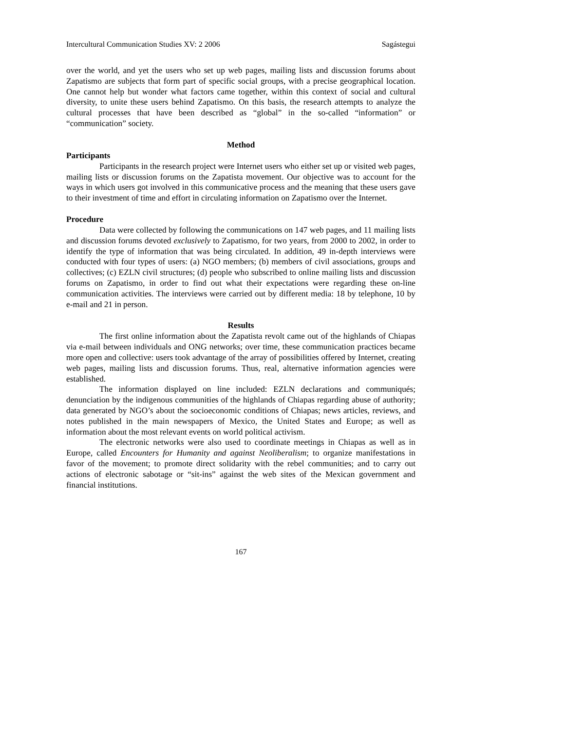Intercultural Communication Studies XV: 2 2006 Sagástegui
over the world, and yet the users who set up web pages, mailing lists and discussion forums about Zapatismo are subjects that form part of specific social groups, with a precise geographical location. One cannot help but wonder what factors came together, within this context of social and cultural diversity, to unite these users behind Zapatismo. On this basis, the research attempts to analyze the cultural processes that have been described as “global” in the so-called “information” or “communication” society.
Method
Participants
Participants in the research project were Internet users who either set up or visited web pages, mailing lists or discussion forums on the Zapatista movement. Our objective was to account for the ways in which users got involved in this communicative process and the meaning that these users gave to their investment of time and effort in circulating information on Zapatismo over the Internet.
Procedure
Data were collected by following the communications on 147 web pages, and 11 mailing lists and discussion forums devoted exclusively to Zapatismo, for two years, from 2000 to 2002, in order to identify the type of information that was being circulated. In addition, 49 in-depth interviews were conducted with four types of users: (a) NGO members; (b) members of civil associations, groups and collectives; (c) EZLN civil structures; (d) people who subscribed to online mailing lists and discussion forums on Zapatismo, in order to find out what their expectations were regarding these on-line communication activities. The interviews were carried out by different media: 18 by telephone, 10 by e-mail and 21 in person.
Results
The first online information about the Zapatista revolt came out of the highlands of Chiapas via e-mail between individuals and ONG networks; over time, these communication practices became more open and collective: users took advantage of the array of possibilities offered by Internet, creating web pages, mailing lists and discussion forums. Thus, real, alternative information agencies were established.
The information displayed on line included: EZLN declarations and communiqués; denunciation by the indigenous communities of the highlands of Chiapas regarding abuse of authority; data generated by NGO’s about the socioeconomic conditions of Chiapas; news articles, reviews, and notes published in the main newspapers of Mexico, the United States and Europe; as well as information about the most relevant events on world political activism.
The electronic networks were also used to coordinate meetings in Chiapas as well as in Europe, called Encounters for Humanity and against Neoliberalism; to organize manifestations in favor of the movement; to promote direct solidarity with the rebel communities; and to carry out actions of electronic sabotage or “sit-ins” against the web sites of the Mexican government and financial institutions.
167